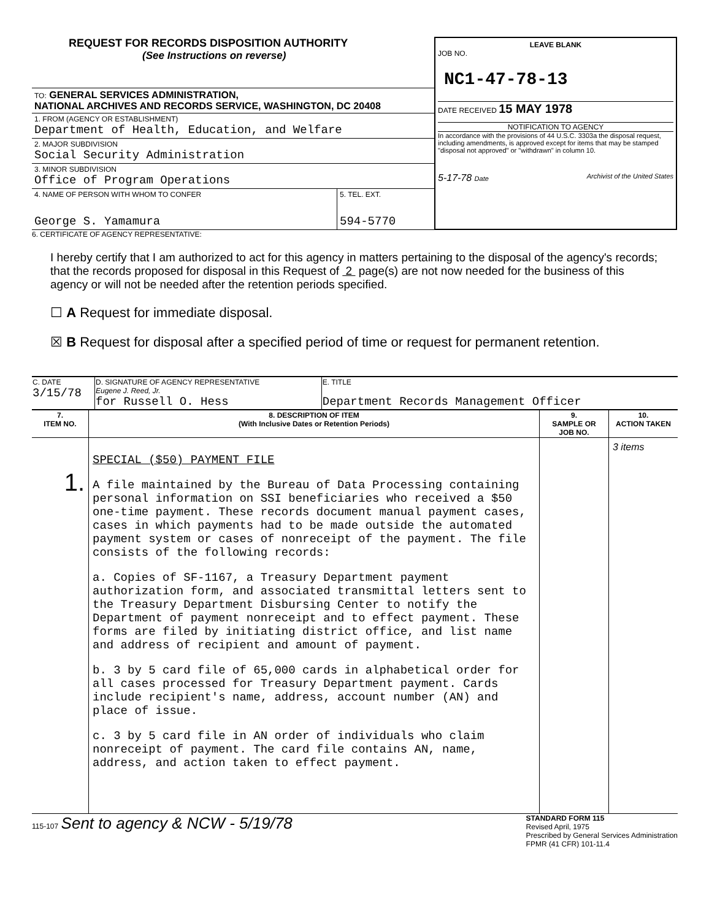REQUEST FOR RECORDS DISPOSITION AUTHORITY
(See Instructions on reverse)
TO: GENERAL SERVICES ADMINISTRATION,
NATIONAL ARCHIVES AND RECORDS SERVICE, WASHINGTON, DC 20408
1. FROM (AGENCY OR ESTABLISHMENT)
Department of Health, Education, and Welfare
2. MAJOR SUBDIVISION
Social Security Administration
3. MINOR SUBDIVISION
Office of Program Operations
| 4. NAME OF PERSON WITH WHOM TO CONFER George S. Yamamura | 5. TEL. EXT. 594-5770 |
LEAVE BLANK
JOB NO.
NC1-47-78-13
DATE RECEIVED 15 MAY 1978
NOTIFICATION TO AGENCY
In accordance with the provisions of 44 U.S.C. 3303a the disposal request, including amendments, is approved except for items that may be stamped "disposal not approved" or "withdrawn" in column 10.
5-17-78 Date Archivist of the United States
6. CERTIFICATE OF AGENCY REPRESENTATIVE:
I hereby certify that I am authorized to act for this agency in matters pertaining to the disposal of the agency's records; that the records proposed for disposal in this Request of 2 page(s) are not now needed for the business of this agency or will not be needed after the retention periods specified.
☐ A Request for immediate disposal.
☒ B Request for disposal after a specified period of time or request for permanent retention.
| C. DATE 3/15/78 | D. SIGNATURE OF AGENCY REPRESENTATIVE Eugene J. Reed, Jr. for Russell O. Hess | E. TITLE Department Records Management Officer |
| 7. ITEM NO. | 8. DESCRIPTION OF ITEM (With Inclusive Dates or Retention Periods) | 9. SAMPLE OR JOB NO. | 10. ACTION TAKEN |
| --- | --- | --- | --- |
| 1. | SPECIAL ($50) PAYMENT FILE A file maintained by the Bureau of Data Processing containing personal information on SSI beneficiaries who received a $50 one-time payment. These records document manual payment cases, cases in which payments had to be made outside the automated payment system or cases of nonreceipt of the payment. The file consists of the following records: a. Copies of SF-1167, a Treasury Department payment authorization form, and associated transmittal letters sent to the Treasury Department Disbursing Center to notify the Department of payment nonreceipt and to effect payment. These forms are filed by initiating district office, and list name and address of recipient and amount of payment. b. 3 by 5 card file of 65,000 cards in alphabetical order for all cases processed for Treasury Department payment. Cards include recipient's name, address, account number (AN) and place of issue. c. 3 by 5 card file in AN order of individuals who claim nonreceipt of payment. The card file contains AN, name, address, and action taken to effect payment. | | 3 items |
115-107 Sent to agency & NCW - 5/19/78
STANDARD FORM 115
Revised April, 1975
Prescribed by General Services Administration
FPMR (41 CFR) 101-11.4